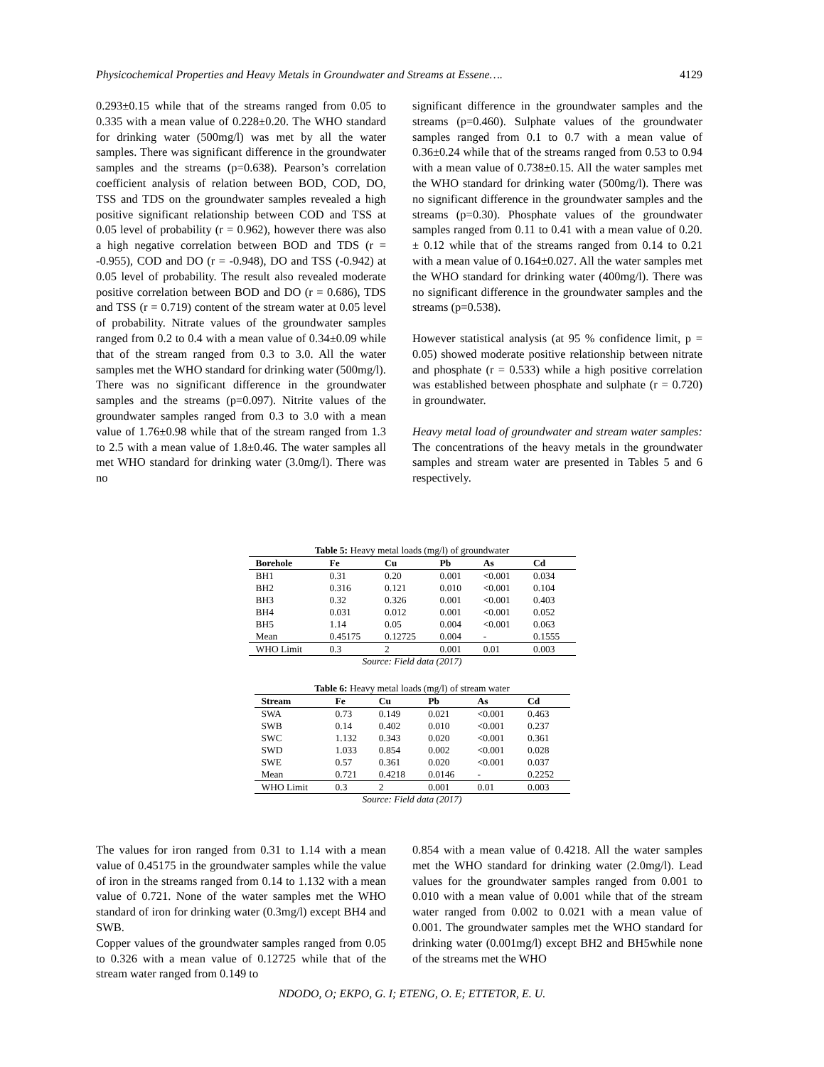Physicochemical Properties and Heavy Metals in Groundwater and Streams at Essene…. 4129
0.293±0.15 while that of the streams ranged from 0.05 to 0.335 with a mean value of 0.228±0.20. The WHO standard for drinking water (500mg/l) was met by all the water samples. There was significant difference in the groundwater samples and the streams (p=0.638). Pearson’s correlation coefficient analysis of relation between BOD, COD, DO, TSS and TDS on the groundwater samples revealed a high positive significant relationship between COD and TSS at 0.05 level of probability (r = 0.962), however there was also a high negative correlation between BOD and TDS (r = -0.955), COD and DO (r = -0.948), DO and TSS (-0.942) at 0.05 level of probability. The result also revealed moderate positive correlation between BOD and DO (r = 0.686), TDS and TSS (r = 0.719) content of the stream water at 0.05 level of probability. Nitrate values of the groundwater samples ranged from 0.2 to 0.4 with a mean value of 0.34±0.09 while that of the stream ranged from 0.3 to 3.0. All the water samples met the WHO standard for drinking water (500mg/l). There was no significant difference in the groundwater samples and the streams (p=0.097). Nitrite values of the groundwater samples ranged from 0.3 to 3.0 with a mean value of 1.76±0.98 while that of the stream ranged from 1.3 to 2.5 with a mean value of 1.8±0.46. The water samples all met WHO standard for drinking water (3.0mg/l). There was no
significant difference in the groundwater samples and the streams (p=0.460). Sulphate values of the groundwater samples ranged from 0.1 to 0.7 with a mean value of 0.36±0.24 while that of the streams ranged from 0.53 to 0.94 with a mean value of 0.738±0.15. All the water samples met the WHO standard for drinking water (500mg/l). There was no significant difference in the groundwater samples and the streams (p=0.30). Phosphate values of the groundwater samples ranged from 0.11 to 0.41 with a mean value of 0.20. ± 0.12 while that of the streams ranged from 0.14 to 0.21 with a mean value of 0.164±0.027. All the water samples met the WHO standard for drinking water (400mg/l). There was no significant difference in the groundwater samples and the streams (p=0.538).
However statistical analysis (at 95 % confidence limit, p = 0.05) showed moderate positive relationship between nitrate and phosphate (r = 0.533) while a high positive correlation was established between phosphate and sulphate (r = 0.720) in groundwater.
Heavy metal load of groundwater and stream water samples: The concentrations of the heavy metals in the groundwater samples and stream water are presented in Tables 5 and 6 respectively.
Table 5: Heavy metal loads (mg/l) of groundwater
| Borehole | Fe | Cu | Pb | As | Cd |
| --- | --- | --- | --- | --- | --- |
| BH1 | 0.31 | 0.20 | 0.001 | <0.001 | 0.034 |
| BH2 | 0.316 | 0.121 | 0.010 | <0.001 | 0.104 |
| BH3 | 0.32 | 0.326 | 0.001 | <0.001 | 0.403 |
| BH4 | 0.031 | 0.012 | 0.001 | <0.001 | 0.052 |
| BH5 | 1.14 | 0.05 | 0.004 | <0.001 | 0.063 |
| Mean | 0.45175 | 0.12725 | 0.004 | - | 0.1555 |
| WHO Limit | 0.3 | 2 | 0.001 | 0.01 | 0.003 |
Source: Field data (2017)
Table 6: Heavy metal loads (mg/l) of stream water
| Stream | Fe | Cu | Pb | As | Cd |
| --- | --- | --- | --- | --- | --- |
| SWA | 0.73 | 0.149 | 0.021 | <0.001 | 0.463 |
| SWB | 0.14 | 0.402 | 0.010 | <0.001 | 0.237 |
| SWC | 1.132 | 0.343 | 0.020 | <0.001 | 0.361 |
| SWD | 1.033 | 0.854 | 0.002 | <0.001 | 0.028 |
| SWE | 0.57 | 0.361 | 0.020 | <0.001 | 0.037 |
| Mean | 0.721 | 0.4218 | 0.0146 | - | 0.2252 |
| WHO Limit | 0.3 | 2 | 0.001 | 0.01 | 0.003 |
Source: Field data (2017)
The values for iron ranged from 0.31 to 1.14 with a mean value of 0.45175 in the groundwater samples while the value of iron in the streams ranged from 0.14 to 1.132 with a mean value of 0.721. None of the water samples met the WHO standard of iron for drinking water (0.3mg/l) except BH4 and SWB.
Copper values of the groundwater samples ranged from 0.05 to 0.326 with a mean value of 0.12725 while that of the stream water ranged from 0.149 to
0.854 with a mean value of 0.4218. All the water samples met the WHO standard for drinking water (2.0mg/l). Lead values for the groundwater samples ranged from 0.001 to 0.010 with a mean value of 0.001 while that of the stream water ranged from 0.002 to 0.021 with a mean value of 0.001. The groundwater samples met the WHO standard for drinking water (0.001mg/l) except BH2 and BH5while none of the streams met the WHO
NDODO, O; EKPO, G. I; ETENG, O. E; ETTETOR, E. U.